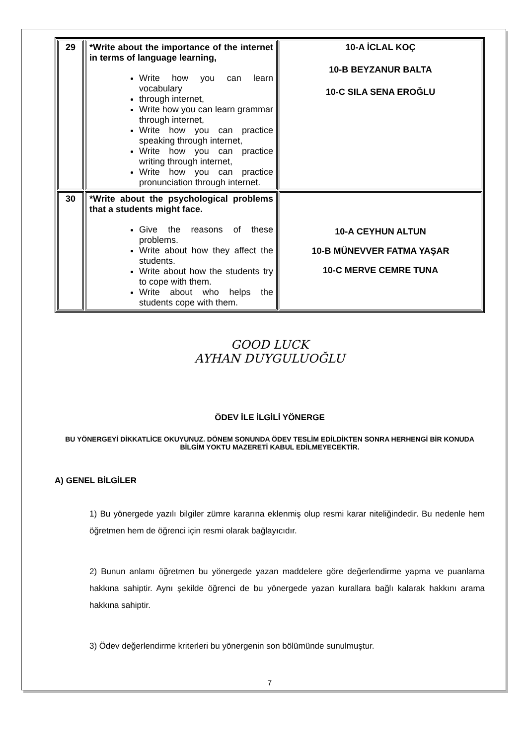| 29 | *Write about the importance of the internet in terms of language learning, Write how you can learn vocabulary through internet, Write how you can learn grammar through internet, Write how you can practice speaking through internet, Write how you can practice writing through internet, Write how you can practice pronunciation through internet. | 10-A İCLAL KOÇ 10-B BEYZANUR BALTA 10-C SILA SENA EROĞLU |
| 30 | *Write about the psychological problems that a students might face. Give the reasons of these problems. Write about how they affect the students. Write about how the students try to cope with them. Write about who helps the students cope with them. | 10-A CEYHUN ALTUN 10-B MÜNEVVER FATMA YAŞAR 10-C MERVE CEMRE TUNA |
GOOD LUCK
AYHAN DUYGULUOĞLU
ÖDEV İLE İLGİLİ YÖNERGE
BU YÖNERGEYİ DİKKATLİCE OKUYUNUZ. DÖNEM SONUNDA ÖDEV TESLİM EDİLDİKTEN SONRA HERHENGİ BİR KONUDA BİLGİM YOKTU MAZERETİ KABUL EDİLMEYECEKTİR.
A) GENEL BİLGİLER
1) Bu yönergede yazılı bilgiler zümre kararına eklenmiş olup resmi karar niteliğindedir. Bu nedenle hem öğretmen hem de öğrenci için resmi olarak bağlayıcıdır.
2) Bunun anlamı öğretmen bu yönergede yazan maddelere göre değerlendirme yapma ve puanlama hakkına sahiptir. Aynı şekilde öğrenci de bu yönergede yazan kurallara bağlı kalarak hakkını arama hakkına sahiptir.
3) Ödev değerlendirme kriterleri bu yönergenin son bölümünde sunulmuştur.
7